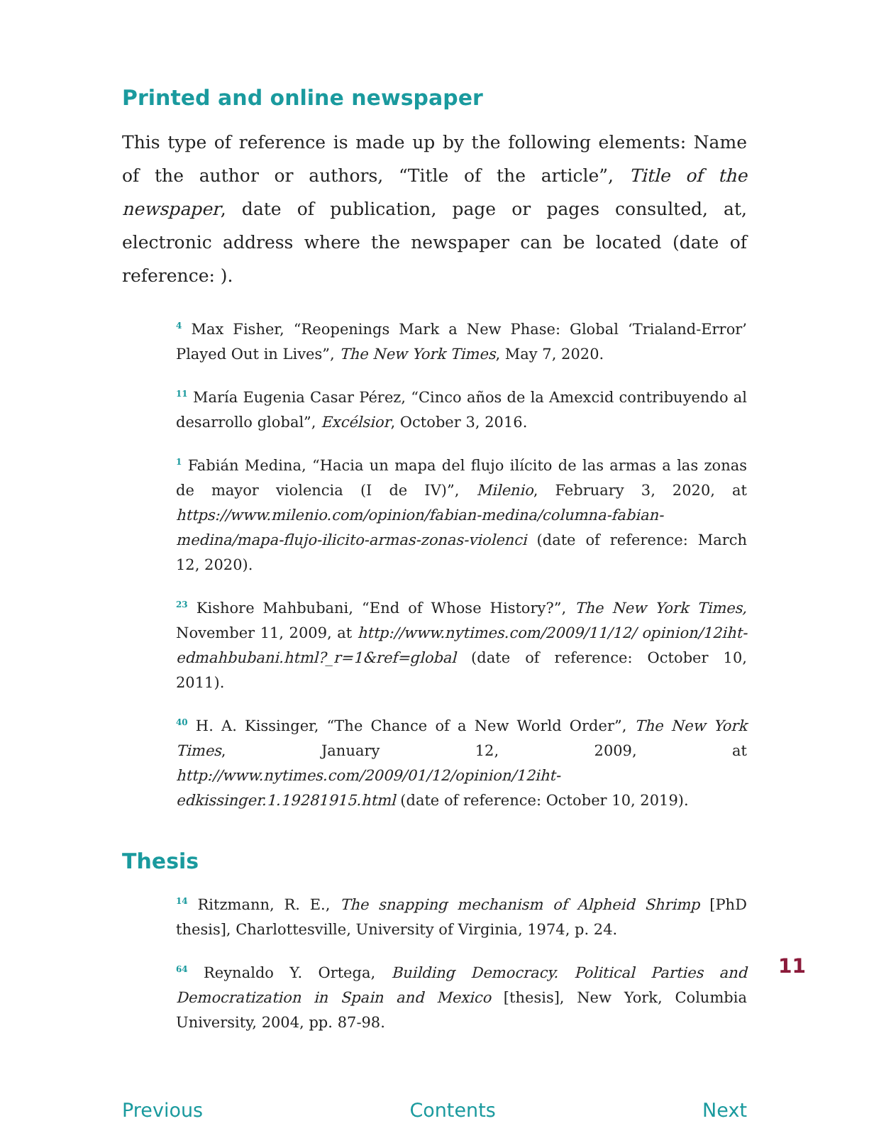Printed and online newspaper
This type of reference is made up by the following elements: Name of the author or authors, “Title of the article”, Title of the newspaper, date of publication, page or pages consulted, at, electronic address where the newspaper can be located (date of reference: ).
<sup>4</sup> Max Fisher, “Reopenings Mark a New Phase: Global ‘Trialand-Error’ Played Out in Lives”, The New York Times, May 7, 2020.
<sup>11</sup> María Eugenia Casar Pérez, “Cinco años de la Amexcid contribuyendo al desarrollo global”, Excélsior, October 3, 2016.
<sup>1</sup> Fabián Medina, “Hacia un mapa del flujo ilícito de las armas a las zonas de mayor violencia (I de IV)”, Milenio, February 3, 2020, at https://www.milenio.com/opinion/fabian-medina/columna-fabian-medina/mapa-flujo-ilicito-armas-zonas-violenci (date of reference: March 12, 2020).
<sup>23</sup> Kishore Mahbubani, “End of Whose History?”, The New York Times, November 11, 2009, at http://www.nytimes.com/2009/11/12/ opinion/12iht-edmahbubani.html?_r=1&ref=global (date of reference: October 10, 2011).
<sup>40</sup> H. A. Kissinger, “The Chance of a New World Order”, The New York Times, January 12, 2009, at http://www.nytimes.com/2009/01/12/opinion/12iht-edkissinger.1.19281915.html (date of reference: October 10, 2019).
Thesis
<sup>14</sup> Ritzmann, R. E., The snapping mechanism of Alpheid Shrimp [PhD thesis], Charlottesville, University of Virginia, 1974, p. 24.
<sup>64</sup> Reynaldo Y. Ortega, Building Democracy. Political Parties and Democratization in Spain and Mexico [thesis], New York, Columbia University, 2004, pp. 87-98.
Previous Contents Next
11